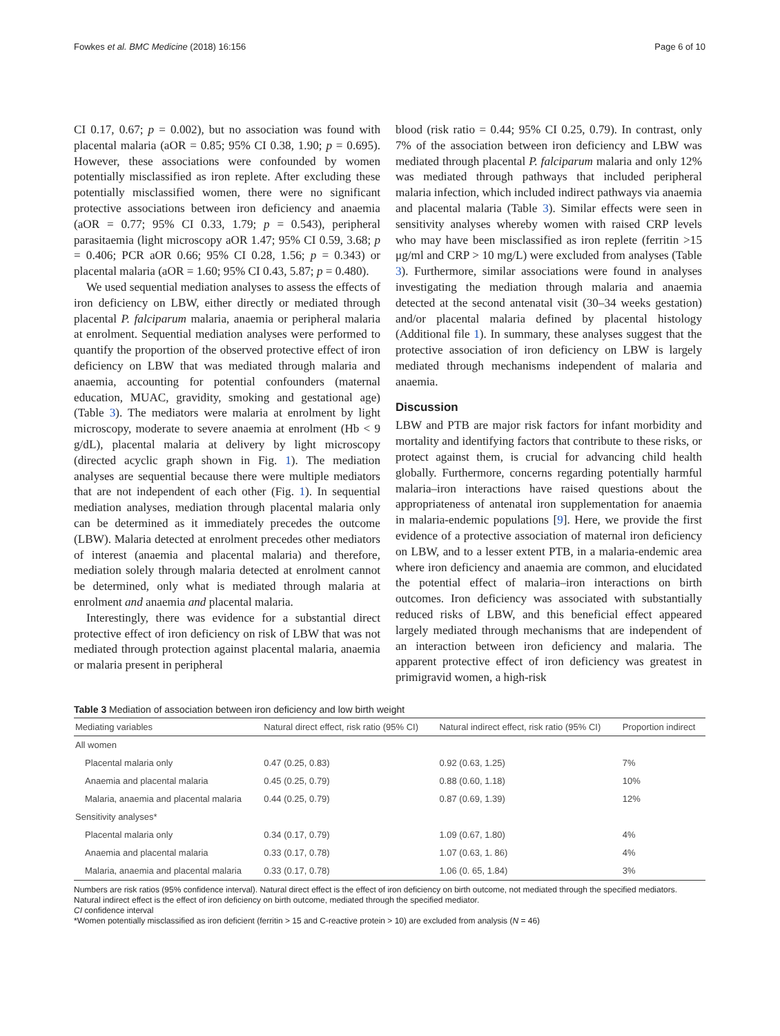Fowkes et al. BMC Medicine (2018) 16:156 Page 6 of 10
CI 0.17, 0.67; p = 0.002), but no association was found with placental malaria (aOR = 0.85; 95% CI 0.38, 1.90; p = 0.695). However, these associations were confounded by women potentially misclassified as iron replete. After excluding these potentially misclassified women, there were no significant protective associations between iron deficiency and anaemia (aOR = 0.77; 95% CI 0.33, 1.79; p = 0.543), peripheral parasitaemia (light microscopy aOR 1.47; 95% CI 0.59, 3.68; p = 0.406; PCR aOR 0.66; 95% CI 0.28, 1.56; p = 0.343) or placental malaria (aOR = 1.60; 95% CI 0.43, 5.87; p = 0.480).
We used sequential mediation analyses to assess the effects of iron deficiency on LBW, either directly or mediated through placental P. falciparum malaria, anaemia or peripheral malaria at enrolment. Sequential mediation analyses were performed to quantify the proportion of the observed protective effect of iron deficiency on LBW that was mediated through malaria and anaemia, accounting for potential confounders (maternal education, MUAC, gravidity, smoking and gestational age) (Table 3). The mediators were malaria at enrolment by light microscopy, moderate to severe anaemia at enrolment (Hb < 9 g/dL), placental malaria at delivery by light microscopy (directed acyclic graph shown in Fig. 1). The mediation analyses are sequential because there were multiple mediators that are not independent of each other (Fig. 1). In sequential mediation analyses, mediation through placental malaria only can be determined as it immediately precedes the outcome (LBW). Malaria detected at enrolment precedes other mediators of interest (anaemia and placental malaria) and therefore, mediation solely through malaria detected at enrolment cannot be determined, only what is mediated through malaria at enrolment and anaemia and placental malaria.
Interestingly, there was evidence for a substantial direct protective effect of iron deficiency on risk of LBW that was not mediated through protection against placental malaria, anaemia or malaria present in peripheral
blood (risk ratio = 0.44; 95% CI 0.25, 0.79). In contrast, only 7% of the association between iron deficiency and LBW was mediated through placental P. falciparum malaria and only 12% was mediated through pathways that included peripheral malaria infection, which included indirect pathways via anaemia and placental malaria (Table 3). Similar effects were seen in sensitivity analyses whereby women with raised CRP levels who may have been misclassified as iron replete (ferritin >15 μg/ml and CRP > 10 mg/L) were excluded from analyses (Table 3). Furthermore, similar associations were found in analyses investigating the mediation through malaria and anaemia detected at the second antenatal visit (30–34 weeks gestation) and/or placental malaria defined by placental histology (Additional file 1). In summary, these analyses suggest that the protective association of iron deficiency on LBW is largely mediated through mechanisms independent of malaria and anaemia.
Discussion
LBW and PTB are major risk factors for infant morbidity and mortality and identifying factors that contribute to these risks, or protect against them, is crucial for advancing child health globally. Furthermore, concerns regarding potentially harmful malaria–iron interactions have raised questions about the appropriateness of antenatal iron supplementation for anaemia in malaria-endemic populations [9]. Here, we provide the first evidence of a protective association of maternal iron deficiency on LBW, and to a lesser extent PTB, in a malaria-endemic area where iron deficiency and anaemia are common, and elucidated the potential effect of malaria–iron interactions on birth outcomes. Iron deficiency was associated with substantially reduced risks of LBW, and this beneficial effect appeared largely mediated through mechanisms that are independent of an interaction between iron deficiency and malaria. The apparent protective effect of iron deficiency was greatest in primigravid women, a high-risk
Table 3 Mediation of association between iron deficiency and low birth weight
| Mediating variables | Natural direct effect, risk ratio (95% CI) | Natural indirect effect, risk ratio (95% CI) | Proportion indirect |
| --- | --- | --- | --- |
| All women | | | |
| Placental malaria only | 0.47 (0.25, 0.83) | 0.92 (0.63, 1.25) | 7% |
| Anaemia and placental malaria | 0.45 (0.25, 0.79) | 0.88 (0.60, 1.18) | 10% |
| Malaria, anaemia and placental malaria | 0.44 (0.25, 0.79) | 0.87 (0.69, 1.39) | 12% |
| Sensitivity analyses* | | | |
| Placental malaria only | 0.34 (0.17, 0.79) | 1.09 (0.67, 1.80) | 4% |
| Anaemia and placental malaria | 0.33 (0.17, 0.78) | 1.07 (0.63, 1. 86) | 4% |
| Malaria, anaemia and placental malaria | 0.33 (0.17, 0.78) | 1.06 (0. 65, 1.84) | 3% |
Numbers are risk ratios (95% confidence interval). Natural direct effect is the effect of iron deficiency on birth outcome, not mediated through the specified mediators. Natural indirect effect is the effect of iron deficiency on birth outcome, mediated through the specified mediator.
CI confidence interval
*Women potentially misclassified as iron deficient (ferritin > 15 and C-reactive protein > 10) are excluded from analysis (N = 46)